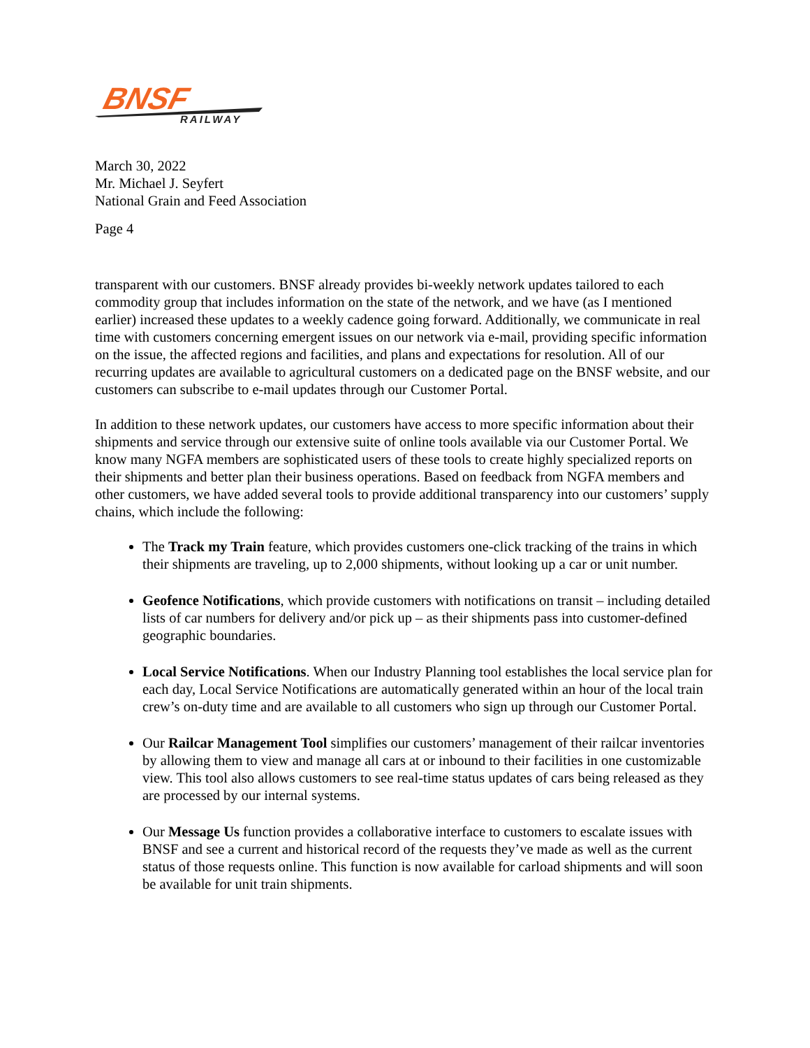BNSF
RAILWAY
March 30, 2022
Mr. Michael J. Seyfert
National Grain and Feed Association
Page 4
transparent with our customers. BNSF already provides bi-weekly network updates tailored to each commodity group that includes information on the state of the network, and we have (as I mentioned earlier) increased these updates to a weekly cadence going forward. Additionally, we communicate in real time with customers concerning emergent issues on our network via e-mail, providing specific information on the issue, the affected regions and facilities, and plans and expectations for resolution. All of our recurring updates are available to agricultural customers on a dedicated page on the BNSF website, and our customers can subscribe to e-mail updates through our Customer Portal.
In addition to these network updates, our customers have access to more specific information about their shipments and service through our extensive suite of online tools available via our Customer Portal. We know many NGFA members are sophisticated users of these tools to create highly specialized reports on their shipments and better plan their business operations. Based on feedback from NGFA members and other customers, we have added several tools to provide additional transparency into our customers’ supply chains, which include the following:
The Track my Train feature, which provides customers one-click tracking of the trains in which their shipments are traveling, up to 2,000 shipments, without looking up a car or unit number.
Geofence Notifications, which provide customers with notifications on transit – including detailed lists of car numbers for delivery and/or pick up – as their shipments pass into customer-defined geographic boundaries.
Local Service Notifications. When our Industry Planning tool establishes the local service plan for each day, Local Service Notifications are automatically generated within an hour of the local train crew’s on-duty time and are available to all customers who sign up through our Customer Portal.
Our Railcar Management Tool simplifies our customers’ management of their railcar inventories by allowing them to view and manage all cars at or inbound to their facilities in one customizable view. This tool also allows customers to see real-time status updates of cars being released as they are processed by our internal systems.
Our Message Us function provides a collaborative interface to customers to escalate issues with BNSF and see a current and historical record of the requests they’ve made as well as the current status of those requests online. This function is now available for carload shipments and will soon be available for unit train shipments.